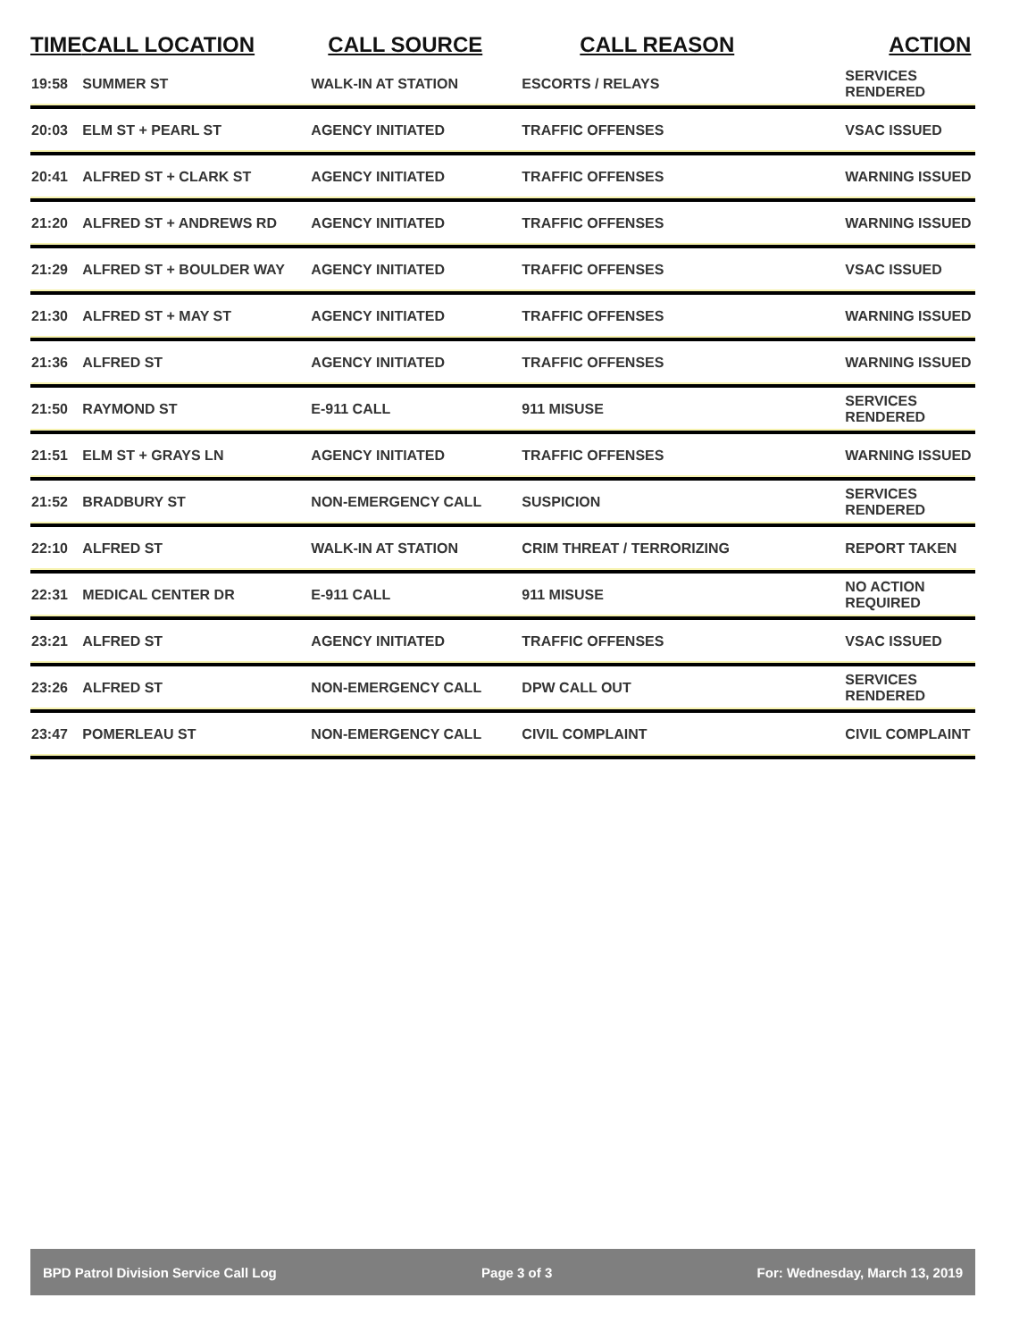| TIME | CALL LOCATION | CALL SOURCE | CALL REASON | ACTION |
| --- | --- | --- | --- | --- |
| 19:58 | SUMMER ST | WALK-IN AT STATION | ESCORTS / RELAYS | SERVICES RENDERED |
| 20:03 | ELM ST + PEARL ST | AGENCY INITIATED | TRAFFIC OFFENSES | VSAC ISSUED |
| 20:41 | ALFRED ST + CLARK ST | AGENCY INITIATED | TRAFFIC OFFENSES | WARNING ISSUED |
| 21:20 | ALFRED ST + ANDREWS RD | AGENCY INITIATED | TRAFFIC OFFENSES | WARNING ISSUED |
| 21:29 | ALFRED ST + BOULDER WAY | AGENCY INITIATED | TRAFFIC OFFENSES | VSAC ISSUED |
| 21:30 | ALFRED ST + MAY ST | AGENCY INITIATED | TRAFFIC OFFENSES | WARNING ISSUED |
| 21:36 | ALFRED ST | AGENCY INITIATED | TRAFFIC OFFENSES | WARNING ISSUED |
| 21:50 | RAYMOND ST | E-911 CALL | 911 MISUSE | SERVICES RENDERED |
| 21:51 | ELM ST + GRAYS LN | AGENCY INITIATED | TRAFFIC OFFENSES | WARNING ISSUED |
| 21:52 | BRADBURY ST | NON-EMERGENCY CALL | SUSPICION | SERVICES RENDERED |
| 22:10 | ALFRED ST | WALK-IN AT STATION | CRIM THREAT / TERRORIZING | REPORT TAKEN |
| 22:31 | MEDICAL CENTER DR | E-911 CALL | 911 MISUSE | NO ACTION REQUIRED |
| 23:21 | ALFRED ST | AGENCY INITIATED | TRAFFIC OFFENSES | VSAC ISSUED |
| 23:26 | ALFRED ST | NON-EMERGENCY CALL | DPW CALL OUT | SERVICES RENDERED |
| 23:47 | POMERLEAU ST | NON-EMERGENCY CALL | CIVIL COMPLAINT | CIVIL COMPLAINT |
BPD Patrol Division Service Call Log Page 3 of 3 For: Wednesday, March 13, 2019